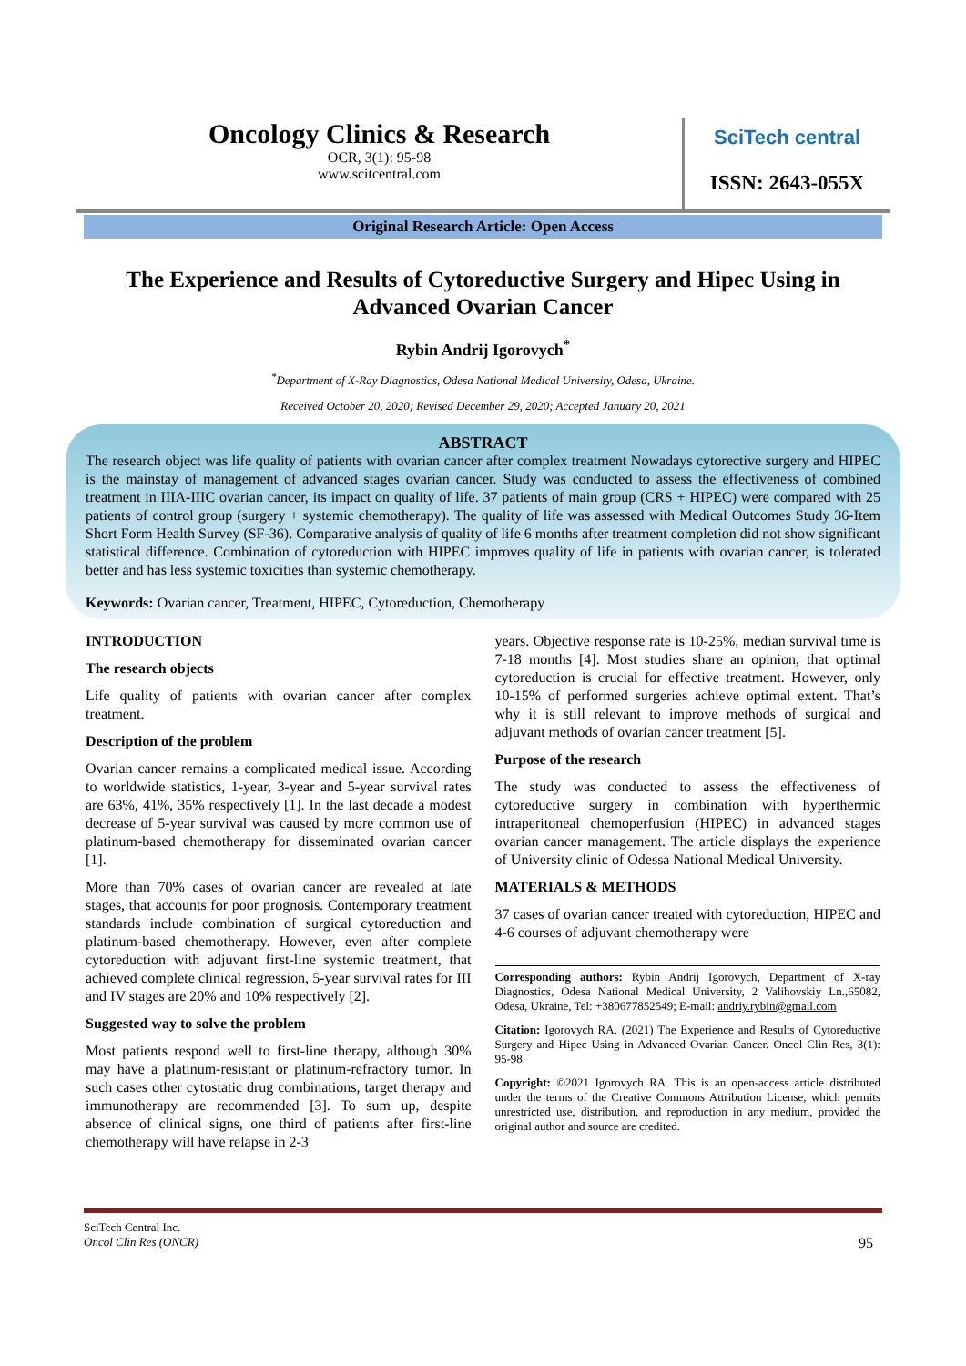Oncology Clinics & Research
OCR, 3(1): 95-98
www.scitcentral.com
SciTech central
ISSN: 2643-055X
Original Research Article: Open Access
The Experience and Results of Cytoreductive Surgery and Hipec Using in Advanced Ovarian Cancer
Rybin Andrij Igorovych<sup>*</sup>
<sup>*</sup> Department of X-Ray Diagnostics, Odesa National Medical University, Odesa, Ukraine.
Received October 20, 2020; Revised December 29, 2020; Accepted January 20, 2021
ABSTRACT
The research object was life quality of patients with ovarian cancer after complex treatment Nowadays cytorective surgery and HIPEC is the mainstay of management of advanced stages ovarian cancer. Study was conducted to assess the effectiveness of combined treatment in IIIA-IIIC ovarian cancer, its impact on quality of life. 37 patients of main group (CRS + HIPEC) were compared with 25 patients of control group (surgery + systemic chemotherapy). The quality of life was assessed with Medical Outcomes Study 36-Item Short Form Health Survey (SF-36). Comparative analysis of quality of life 6 months after treatment completion did not show significant statistical difference. Combination of cytoreduction with HIPEC improves quality of life in patients with ovarian cancer, is tolerated better and has less systemic toxicities than systemic chemotherapy.
Keywords: Ovarian cancer, Treatment, HIPEC, Cytoreduction, Chemotherapy
INTRODUCTION
The research objects
Life quality of patients with ovarian cancer after complex treatment.
Description of the problem
Ovarian cancer remains a complicated medical issue. According to worldwide statistics, 1-year, 3-year and 5-year survival rates are 63%, 41%, 35% respectively [1]. In the last decade a modest decrease of 5-year survival was caused by more common use of platinum-based chemotherapy for disseminated ovarian cancer [1].
More than 70% cases of ovarian cancer are revealed at late stages, that accounts for poor prognosis. Contemporary treatment standards include combination of surgical cytoreduction and platinum-based chemotherapy. However, even after complete cytoreduction with adjuvant first-line systemic treatment, that achieved complete clinical regression, 5-year survival rates for III and IV stages are 20% and 10% respectively [2].
Suggested way to solve the problem
Most patients respond well to first-line therapy, although 30% may have a platinum-resistant or platinum-refractory tumor. In such cases other cytostatic drug combinations, target therapy and immunotherapy are recommended [3]. To sum up, despite absence of clinical signs, one third of patients after first-line chemotherapy will have relapse in 2-3
years. Objective response rate is 10-25%, median survival time is 7-18 months [4]. Most studies share an opinion, that optimal cytoreduction is crucial for effective treatment. However, only 10-15% of performed surgeries achieve optimal extent. That’s why it is still relevant to improve methods of surgical and adjuvant methods of ovarian cancer treatment [5].
Purpose of the research
The study was conducted to assess the effectiveness of cytoreductive surgery in combination with hyperthermic intraperitoneal chemoperfusion (HIPEC) in advanced stages ovarian cancer management. The article displays the experience of University clinic of Odessa National Medical University.
MATERIALS & METHODS
37 cases of ovarian cancer treated with cytoreduction, HIPEC and 4-6 courses of adjuvant chemotherapy were
Corresponding authors: Rybin Andrij Igorovych, Department of X-ray Diagnostics, Odesa National Medical University, 2 Valihovskiy Ln.,65082, Odesa, Ukraine, Tel: +380677852549; E-mail: andriy.rybin@gmail.com
Citation: Igorovych RA. (2021) The Experience and Results of Cytoreductive Surgery and Hipec Using in Advanced Ovarian Cancer. Oncol Clin Res, 3(1): 95-98.
Copyright: ©2021 Igorovych RA. This is an open-access article distributed under the terms of the Creative Commons Attribution License, which permits unrestricted use, distribution, and reproduction in any medium, provided the original author and source are credited.
SciTech Central Inc.
Oncol Clin Res (ONCR) 95